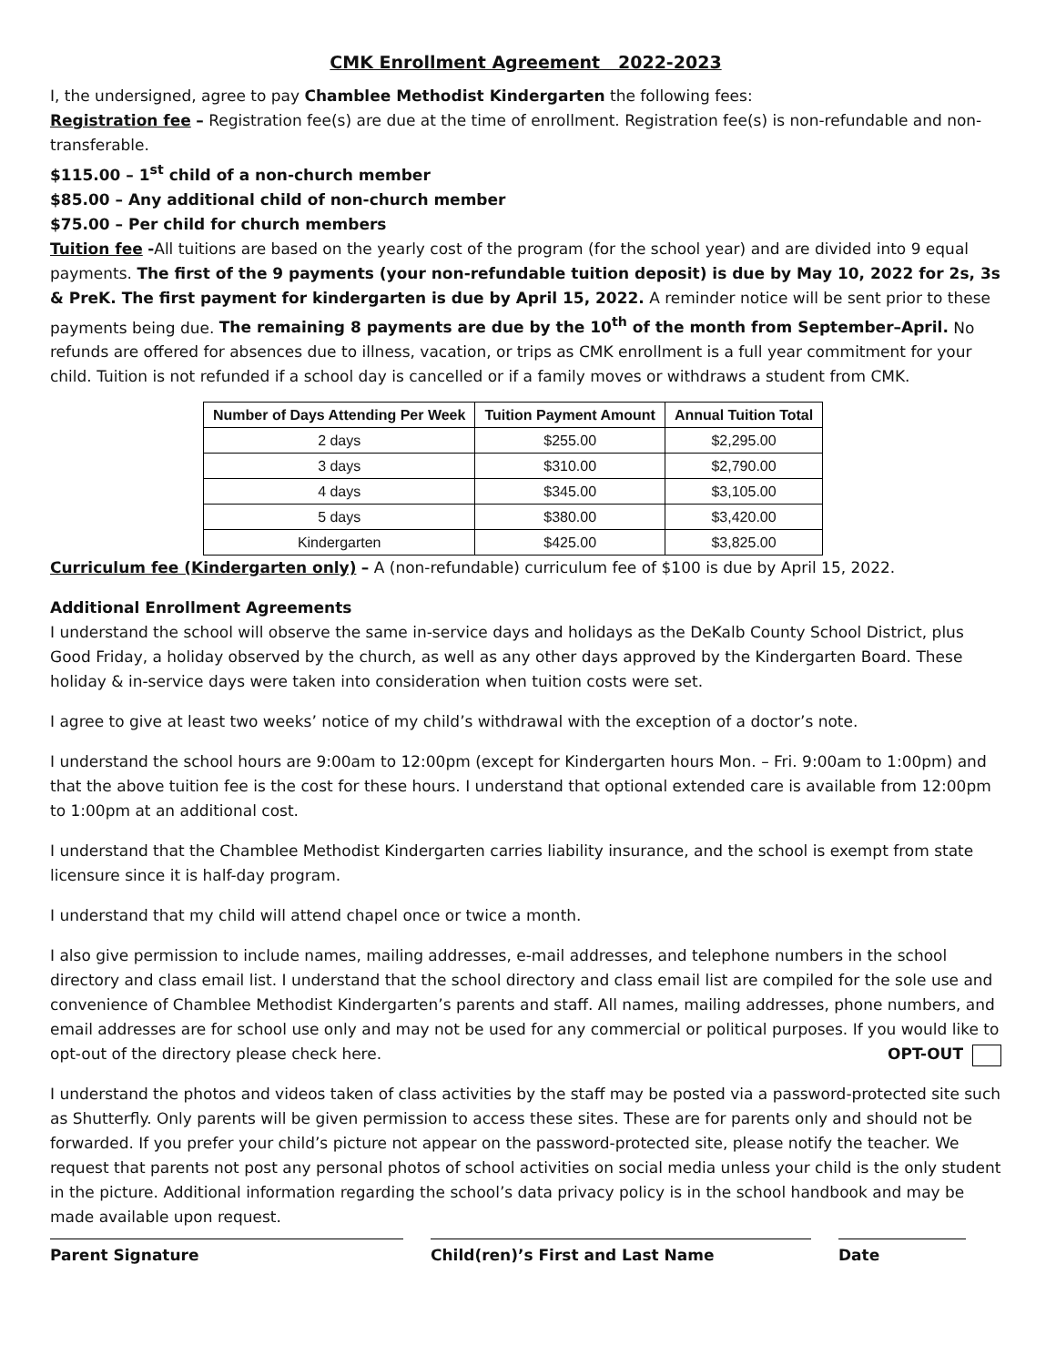CMK Enrollment Agreement 2022-2023
I, the undersigned, agree to pay Chamblee Methodist Kindergarten the following fees:
Registration fee – Registration fee(s) are due at the time of enrollment. Registration fee(s) is non-refundable and non-transferable.
$115.00 – 1<sup>st</sup> child of a non-church member
$85.00 – Any additional child of non-church member
$75.00 – Per child for church members
Tuition fee -All tuitions are based on the yearly cost of the program (for the school year) and are divided into 9 equal payments. The first of the 9 payments (your non-refundable tuition deposit) is due by May 10, 2022 for 2s, 3s & PreK. The first payment for kindergarten is due by April 15, 2022. A reminder notice will be sent prior to these payments being due. The remaining 8 payments are due by the 10<sup>th</sup> of the month from September–April. No refunds are offered for absences due to illness, vacation, or trips as CMK enrollment is a full year commitment for your child. Tuition is not refunded if a school day is cancelled or if a family moves or withdraws a student from CMK.
| Number of Days Attending Per Week | Tuition Payment Amount | Annual Tuition Total |
| --- | --- | --- |
| 2 days | $255.00 | $2,295.00 |
| 3 days | $310.00 | $2,790.00 |
| 4 days | $345.00 | $3,105.00 |
| 5 days | $380.00 | $3,420.00 |
| Kindergarten | $425.00 | $3,825.00 |
Curriculum fee (Kindergarten only) – A (non-refundable) curriculum fee of $100 is due by April 15, 2022.
Additional Enrollment Agreements
I understand the school will observe the same in-service days and holidays as the DeKalb County School District, plus Good Friday, a holiday observed by the church, as well as any other days approved by the Kindergarten Board. These holiday & in-service days were taken into consideration when tuition costs were set.
I agree to give at least two weeks’ notice of my child’s withdrawal with the exception of a doctor’s note.
I understand the school hours are 9:00am to 12:00pm (except for Kindergarten hours Mon. – Fri. 9:00am to 1:00pm) and that the above tuition fee is the cost for these hours. I understand that optional extended care is available from 12:00pm to 1:00pm at an additional cost.
I understand that the Chamblee Methodist Kindergarten carries liability insurance, and the school is exempt from state licensure since it is half-day program.
I understand that my child will attend chapel once or twice a month.
I also give permission to include names, mailing addresses, e-mail addresses, and telephone numbers in the school directory and class email list. I understand that the school directory and class email list are compiled for the sole use and convenience of Chamblee Methodist Kindergarten’s parents and staff. All names, mailing addresses, phone numbers, and email addresses are for school use only and may not be used for any commercial or political purposes. If you would like to opt-out of the directory please check here. OPT-OUT
I understand the photos and videos taken of class activities by the staff may be posted via a password-protected site such as Shutterfly. Only parents will be given permission to access these sites. These are for parents only and should not be forwarded. If you prefer your child’s picture not appear on the password-protected site, please notify the teacher. We request that parents not post any personal photos of school activities on social media unless your child is the only student in the picture. Additional information regarding the school’s data privacy policy is in the school handbook and may be made available upon request.
Parent Signature Child(ren)’s First and Last Name Date